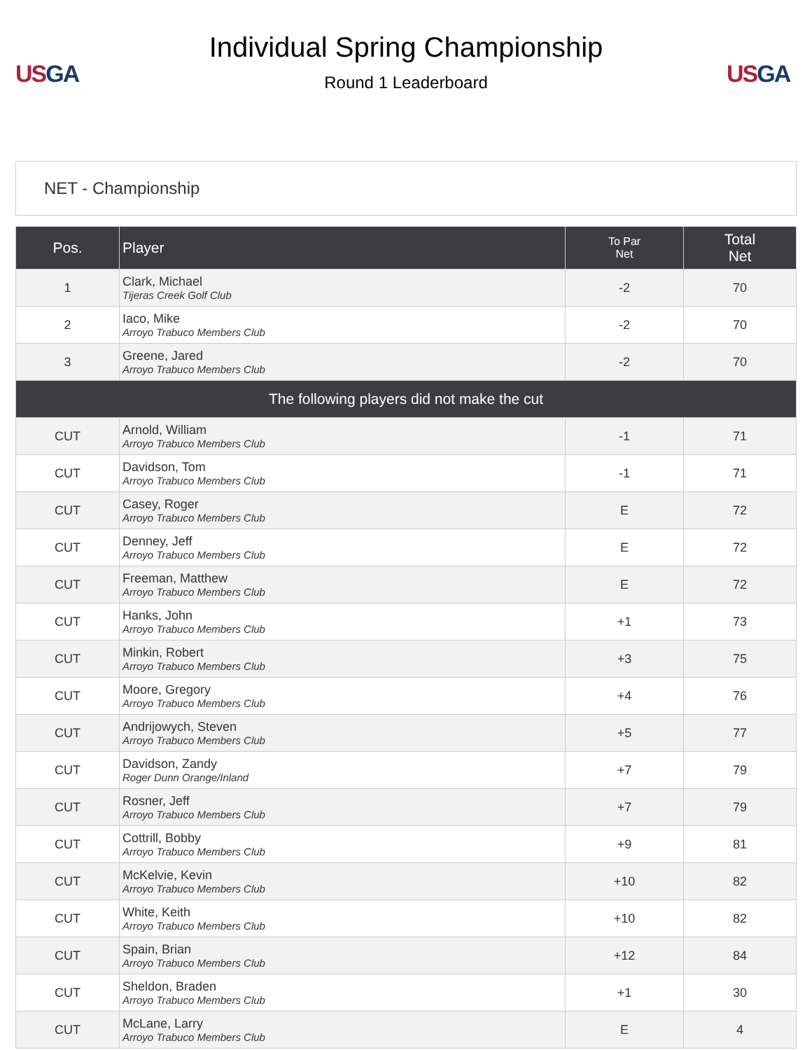US GA
Individual Spring Championship
Round 1 Leaderboard
US GA
NET - Championship
| Pos. | Player | To Par Net | Total Net |
| --- | --- | --- | --- |
| 1 | Clark, Michael Tijeras Creek Golf Club | -2 | 70 |
| 2 | Iaco, Mike Arroyo Trabuco Members Club | -2 | 70 |
| 3 | Greene, Jared Arroyo Trabuco Members Club | -2 | 70 |
| The following players did not make the cut | | | |
| CUT | Arnold, William Arroyo Trabuco Members Club | -1 | 71 |
| CUT | Davidson, Tom Arroyo Trabuco Members Club | -1 | 71 |
| CUT | Casey, Roger Arroyo Trabuco Members Club | E | 72 |
| CUT | Denney, Jeff Arroyo Trabuco Members Club | E | 72 |
| CUT | Freeman, Matthew Arroyo Trabuco Members Club | E | 72 |
| CUT | Hanks, John Arroyo Trabuco Members Club | +1 | 73 |
| CUT | Minkin, Robert Arroyo Trabuco Members Club | +3 | 75 |
| CUT | Moore, Gregory Arroyo Trabuco Members Club | +4 | 76 |
| CUT | Andrijowych, Steven Arroyo Trabuco Members Club | +5 | 77 |
| CUT | Davidson, Zandy Roger Dunn Orange/Inland | +7 | 79 |
| CUT | Rosner, Jeff Arroyo Trabuco Members Club | +7 | 79 |
| CUT | Cottrill, Bobby Arroyo Trabuco Members Club | +9 | 81 |
| CUT | McKelvie, Kevin Arroyo Trabuco Members Club | +10 | 82 |
| CUT | White, Keith Arroyo Trabuco Members Club | +10 | 82 |
| CUT | Spain, Brian Arroyo Trabuco Members Club | +12 | 84 |
| CUT | Sheldon, Braden Arroyo Trabuco Members Club | +1 | 30 |
| CUT | McLane, Larry Arroyo Trabuco Members Club | E | 4 |